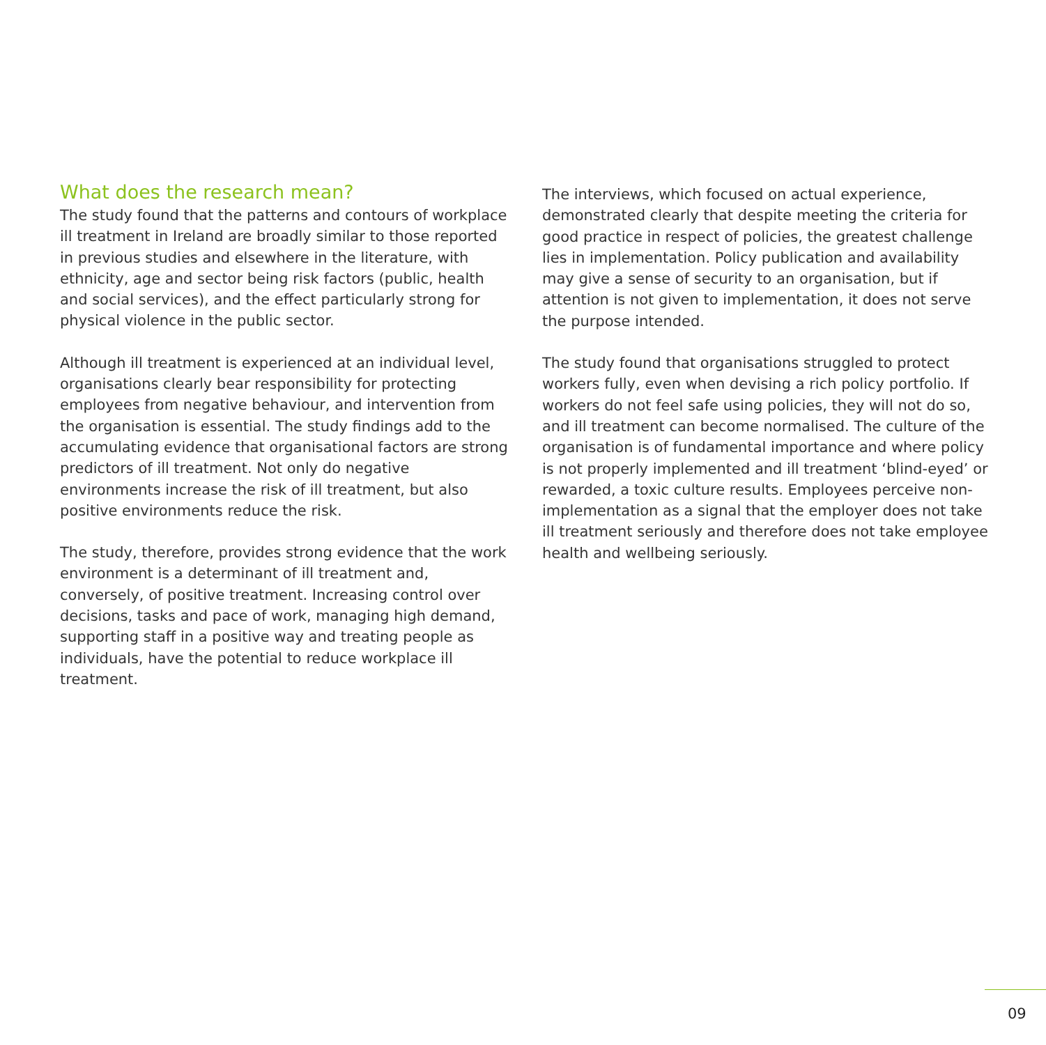What does the research mean?
The study found that the patterns and contours of workplace ill treatment in Ireland are broadly similar to those reported in previous studies and elsewhere in the literature, with ethnicity, age and sector being risk factors (public, health and social services), and the effect particularly strong for physical violence in the public sector.
Although ill treatment is experienced at an individual level, organisations clearly bear responsibility for protecting employees from negative behaviour, and intervention from the organisation is essential. The study findings add to the accumulating evidence that organisational factors are strong predictors of ill treatment. Not only do negative environments increase the risk of ill treatment, but also positive environments reduce the risk.
The study, therefore, provides strong evidence that the work environment is a determinant of ill treatment and, conversely, of positive treatment. Increasing control over decisions, tasks and pace of work, managing high demand, supporting staff in a positive way and treating people as individuals, have the potential to reduce workplace ill treatment.
The interviews, which focused on actual experience, demonstrated clearly that despite meeting the criteria for good practice in respect of policies, the greatest challenge lies in implementation. Policy publication and availability may give a sense of security to an organisation, but if attention is not given to implementation, it does not serve the purpose intended.
The study found that organisations struggled to protect workers fully, even when devising a rich policy portfolio. If workers do not feel safe using policies, they will not do so, and ill treatment can become normalised. The culture of the organisation is of fundamental importance and where policy is not properly implemented and ill treatment ‘blind-eyed’ or rewarded, a toxic culture results. Employees perceive non-implementation as a signal that the employer does not take ill treatment seriously and therefore does not take employee health and wellbeing seriously.
09